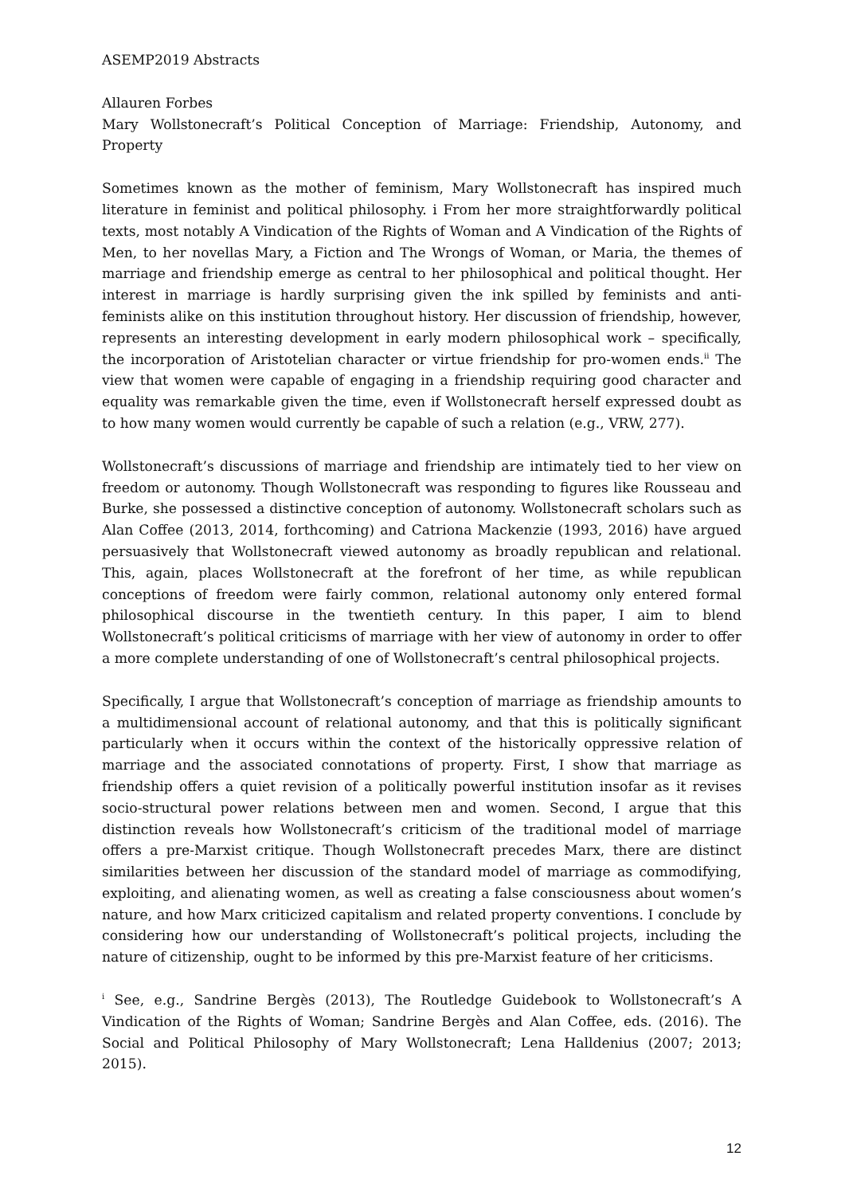ASEMP2019 Abstracts
Allauren Forbes
Mary Wollstonecraft’s Political Conception of Marriage: Friendship, Autonomy, and Property
Sometimes known as the mother of feminism, Mary Wollstonecraft has inspired much literature in feminist and political philosophy. i From her more straightforwardly political texts, most notably A Vindication of the Rights of Woman and A Vindication of the Rights of Men, to her novellas Mary, a Fiction and The Wrongs of Woman, or Maria, the themes of marriage and friendship emerge as central to her philosophical and political thought. Her interest in marriage is hardly surprising given the ink spilled by feminists and anti-feminists alike on this institution throughout history. Her discussion of friendship, however, represents an interesting development in early modern philosophical work – specifically, the incorporation of Aristotelian character or virtue friendship for pro-women ends.<sup>ii</sup> The view that women were capable of engaging in a friendship requiring good character and equality was remarkable given the time, even if Wollstonecraft herself expressed doubt as to how many women would currently be capable of such a relation (e.g., VRW, 277).
Wollstonecraft’s discussions of marriage and friendship are intimately tied to her view on freedom or autonomy. Though Wollstonecraft was responding to figures like Rousseau and Burke, she possessed a distinctive conception of autonomy. Wollstonecraft scholars such as Alan Coffee (2013, 2014, forthcoming) and Catriona Mackenzie (1993, 2016) have argued persuasively that Wollstonecraft viewed autonomy as broadly republican and relational. This, again, places Wollstonecraft at the forefront of her time, as while republican conceptions of freedom were fairly common, relational autonomy only entered formal philosophical discourse in the twentieth century. In this paper, I aim to blend Wollstonecraft’s political criticisms of marriage with her view of autonomy in order to offer a more complete understanding of one of Wollstonecraft’s central philosophical projects.
Specifically, I argue that Wollstonecraft’s conception of marriage as friendship amounts to a multidimensional account of relational autonomy, and that this is politically significant particularly when it occurs within the context of the historically oppressive relation of marriage and the associated connotations of property. First, I show that marriage as friendship offers a quiet revision of a politically powerful institution insofar as it revises socio-structural power relations between men and women. Second, I argue that this distinction reveals how Wollstonecraft’s criticism of the traditional model of marriage offers a pre-Marxist critique. Though Wollstonecraft precedes Marx, there are distinct similarities between her discussion of the standard model of marriage as commodifying, exploiting, and alienating women, as well as creating a false consciousness about women’s nature, and how Marx criticized capitalism and related property conventions. I conclude by considering how our understanding of Wollstonecraft’s political projects, including the nature of citizenship, ought to be informed by this pre-Marxist feature of her criticisms.
<sup>i</sup> See, e.g., Sandrine Bergès (2013), The Routledge Guidebook to Wollstonecraft’s A Vindication of the Rights of Woman; Sandrine Bergès and Alan Coffee, eds. (2016). The Social and Political Philosophy of Mary Wollstonecraft; Lena Halldenius (2007; 2013; 2015).
12